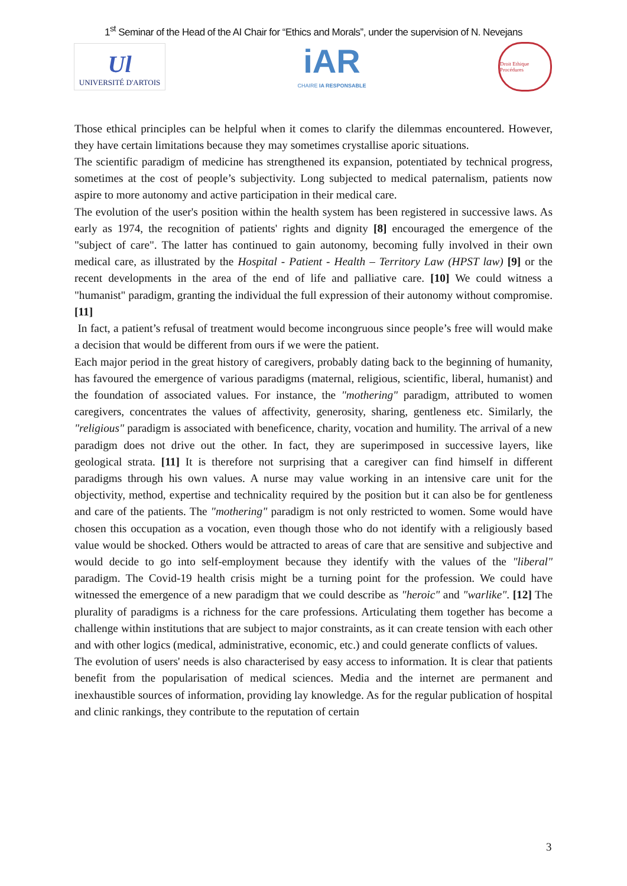1<sup>st</sup> Seminar of the Head of the AI Chair for “Ethics and Morals”, under the supervision of N. Nevejans
Ul
UNIVERSITÉ D'ARTOIS
iAR
CHAIRE IA RESPONSABLE
Droit Ethique Procédures
Those ethical principles can be helpful when it comes to clarify the dilemmas encountered. However, they have certain limitations because they may sometimes crystallise aporic situations.
The scientific paradigm of medicine has strengthened its expansion, potentiated by technical progress, sometimes at the cost of people’s subjectivity. Long subjected to medical paternalism, patients now aspire to more autonomy and active participation in their medical care.
The evolution of the user's position within the health system has been registered in successive laws. As early as 1974, the recognition of patients' rights and dignity [8] encouraged the emergence of the "subject of care". The latter has continued to gain autonomy, becoming fully involved in their own medical care, as illustrated by the Hospital - Patient - Health – Territory Law (HPST law) [9] or the recent developments in the area of the end of life and palliative care. [10] We could witness a "humanist" paradigm, granting the individual the full expression of their autonomy without compromise. [11]
In fact, a patient’s refusal of treatment would become incongruous since people’s free will would make a decision that would be different from ours if we were the patient.
Each major period in the great history of caregivers, probably dating back to the beginning of humanity, has favoured the emergence of various paradigms (maternal, religious, scientific, liberal, humanist) and the foundation of associated values. For instance, the "mothering" paradigm, attributed to women caregivers, concentrates the values of affectivity, generosity, sharing, gentleness etc. Similarly, the "religious" paradigm is associated with beneficence, charity, vocation and humility. The arrival of a new paradigm does not drive out the other. In fact, they are superimposed in successive layers, like geological strata. [11] It is therefore not surprising that a caregiver can find himself in different paradigms through his own values. A nurse may value working in an intensive care unit for the objectivity, method, expertise and technicality required by the position but it can also be for gentleness and care of the patients. The "mothering" paradigm is not only restricted to women. Some would have chosen this occupation as a vocation, even though those who do not identify with a religiously based value would be shocked. Others would be attracted to areas of care that are sensitive and subjective and would decide to go into self-employment because they identify with the values of the "liberal" paradigm. The Covid-19 health crisis might be a turning point for the profession. We could have witnessed the emergence of a new paradigm that we could describe as "heroic" and "warlike". [12] The plurality of paradigms is a richness for the care professions. Articulating them together has become a challenge within institutions that are subject to major constraints, as it can create tension with each other and with other logics (medical, administrative, economic, etc.) and could generate conflicts of values.
The evolution of users' needs is also characterised by easy access to information. It is clear that patients benefit from the popularisation of medical sciences. Media and the internet are permanent and inexhaustible sources of information, providing lay knowledge. As for the regular publication of hospital and clinic rankings, they contribute to the reputation of certain
3